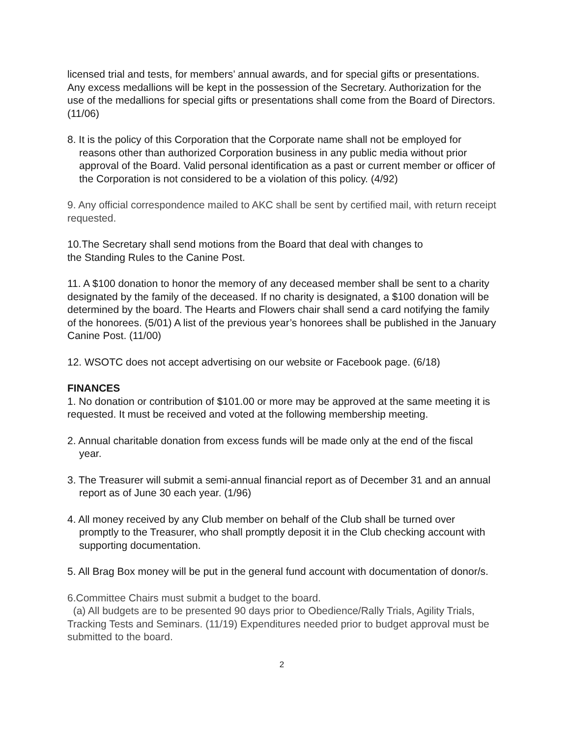licensed trial and tests, for members’ annual awards, and for special gifts or presentations. Any excess medallions will be kept in the possession of the Secretary. Authorization for the use of the medallions for special gifts or presentations shall come from the Board of Directors.(11/06)
8. It is the policy of this Corporation that the Corporate name shall not be employed for reasons other than authorized Corporation business in any public media without prior approval of the Board. Valid personal identification as a past or current member or officer of the Corporation is not considered to be a violation of this policy. (4/92)
9. Any official correspondence mailed to AKC shall be sent by certified mail, with return receipt requested.
10.The Secretary shall send motions from the Board that deal with changes to
the Standing Rules to the Canine Post.
11. A $100 donation to honor the memory of any deceased member shall be sent to a charity designated by the family of the deceased. If no charity is designated, a $100 donation will be determined by the board. The Hearts and Flowers chair shall send a card notifying the family of the honorees. (5/01) A list of the previous year’s honorees shall be published in the January Canine Post. (11/00)
12. WSOTC does not accept advertising on our website or Facebook page. (6/18)
FINANCES
1. No donation or contribution of $101.00 or more may be approved at the same meeting it is requested. It must be received and voted at the following membership meeting.
2. Annual charitable donation from excess funds will be made only at the end of the fiscal year.
3. The Treasurer will submit a semi-annual financial report as of December 31 and an annual report as of June 30 each year. (1/96)
4. All money received by any Club member on behalf of the Club shall be turned over promptly to the Treasurer, who shall promptly deposit it in the Club checking account with supporting documentation.
5. All Brag Box money will be put in the general fund account with documentation of donor/s.
6.Committee Chairs must submit a budget to the board.
(a) All budgets are to be presented 90 days prior to Obedience/Rally Trials, Agility Trials, Tracking Tests and Seminars. (11/19) Expenditures needed prior to budget approval must be submitted to the board.
2